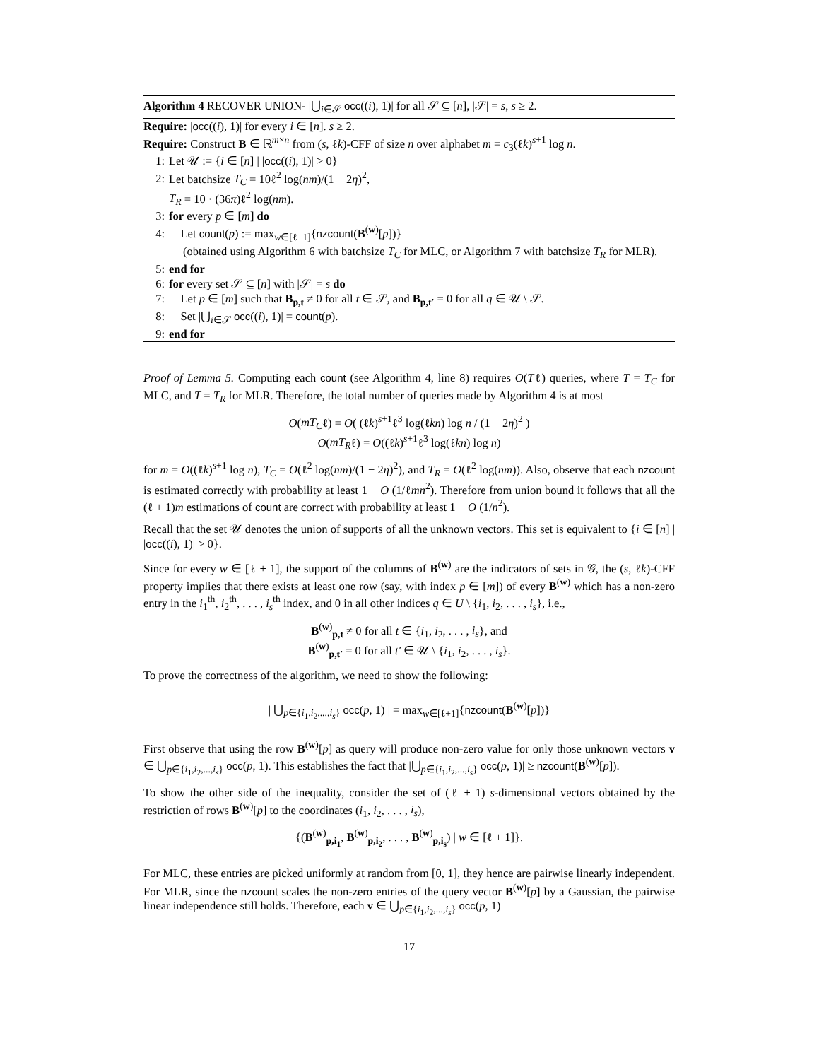Algorithm 4 RECOVER UNION- |⋃<sub>i∈𝒮</sub> occ((i), 1)| for all 𝒮 ⊆ [n], |𝒮| = s, s ≥ 2.
Require: |occ((i), 1)| for every i ∈ [n]. s ≥ 2.
Require: Construct B ∈ ℝ<sup>m×n</sup> from (s, ℓk)-CFF of size n over alphabet m = c<sub>3</sub>(ℓk)<sup>s+1</sup> log n.
1: Let 𝒰 := {i ∈ [n] | |occ((i), 1)| > 0}
2: Let batchsize T<sub>C</sub> = 10ℓ<sup>2</sup> log(nm)/(1 − 2η)<sup>2</sup>,
T<sub>R</sub> = 10 · (36π)ℓ<sup>2</sup> log(nm).
3: for every p ∈ [m] do
4: Let count(p) := max<sub>w∈[ℓ+1]</sub>{nzcount(B<sup>(w)</sup>[p])}
(obtained using Algorithm 6 with batchsize T<sub>C</sub> for MLC, or Algorithm 7 with batchsize T<sub>R</sub> for MLR).
5: end for
6: for every set 𝒮 ⊆ [n] with |𝒮| = s do
7: Let p ∈ [m] such that B<sub>p,t</sub> ≠ 0 for all t ∈ 𝒮, and B<sub>p,t′</sub> = 0 for all q ∈ 𝒰 \ 𝒮.
8: Set |⋃<sub>i∈𝒮</sub> occ((i), 1)| = count(p).
9: end for
Proof of Lemma 5. Computing each count (see Algorithm 4, line 8) requires O(Tℓ) queries, where T = T<sub>C</sub> for MLC, and T = T<sub>R</sub> for MLR. Therefore, the total number of queries made by Algorithm 4 is at most
O(mT<sub>C</sub>ℓ) = O( (ℓk)<sup>s+1</sup>ℓ<sup>3</sup> log(ℓkn) log n / (1 − 2η)<sup>2</sup> )
O(mT<sub>R</sub>ℓ) = O((ℓk)<sup>s+1</sup>ℓ<sup>3</sup> log(ℓkn) log n)
for m = O((ℓk)<sup>s+1</sup> log n), T<sub>C</sub> = O(ℓ<sup>2</sup> log(nm)/(1 − 2η)<sup>2</sup>), and T<sub>R</sub> = O(ℓ<sup>2</sup> log(nm)). Also, observe that each nzcount is estimated correctly with probability at least 1 − O (1/ℓmn<sup>2</sup>). Therefore from union bound it follows that all the (ℓ + 1)m estimations of count are correct with probability at least 1 − O (1/n<sup>2</sup>).
Recall that the set 𝒰 denotes the union of supports of all the unknown vectors. This set is equivalent to {i ∈ [n] | |occ((i), 1)| > 0}.
Since for every w ∈ [ℓ + 1], the support of the columns of B<sup>(w)</sup> are the indicators of sets in 𝒢, the (s, ℓk)-CFF property implies that there exists at least one row (say, with index p ∈ [m]) of every B<sup>(w)</sup> which has a non-zero entry in the i<sub>1</sub><sup>th</sup>, i<sub>2</sub><sup>th</sup>, . . . , i<sub>s</sub><sup>th</sup> index, and 0 in all other indices q ∈ U \ {i<sub>1</sub>, i<sub>2</sub>, . . . , i<sub>s</sub>}, i.e.,
B<sup>(w)</sup><sub>p,t</sub> ≠ 0 for all t ∈ {i<sub>1</sub>, i<sub>2</sub>, . . . , i<sub>s</sub>}, and
B<sup>(w)</sup><sub>p,t′</sub> = 0 for all t′ ∈ 𝒰 \ {i<sub>1</sub>, i<sub>2</sub>, . . . , i<sub>s</sub>}.
To prove the correctness of the algorithm, we need to show the following:
| ⋃<sub>p∈{i<sub>1</sub>,i<sub>2</sub>,...,i<sub>s</sub>}</sub> occ(p, 1) | = max<sub>w∈[ℓ+1]</sub>{nzcount(B<sup>(w)</sup>[p])}
First observe that using the row B<sup>(w)</sup>[p] as query will produce non-zero value for only those unknown vectors v ∈ ⋃<sub>p∈{i<sub>1</sub>,i<sub>2</sub>,...,i<sub>s</sub>}</sub> occ(p, 1). This establishes the fact that |⋃<sub>p∈{i<sub>1</sub>,i<sub>2</sub>,...,i<sub>s</sub>}</sub> occ(p, 1)| ≥ nzcount(B<sup>(w)</sup>[p]).
To show the other side of the inequality, consider the set of (ℓ + 1) s-dimensional vectors obtained by the restriction of rows B<sup>(w)</sup>[p] to the coordinates (i<sub>1</sub>, i<sub>2</sub>, . . . , i<sub>s</sub>),
{(B<sup>(w)</sup><sub>p,i<sub>1</sub></sub>, B<sup>(w)</sup><sub>p,i<sub>2</sub></sub>, . . . , B<sup>(w)</sup><sub>p,i<sub>s</sub></sub>) | w ∈ [ℓ + 1]}.
For MLC, these entries are picked uniformly at random from [0, 1], they hence are pairwise linearly independent. For MLR, since the nzcount scales the non-zero entries of the query vector B<sup>(w)</sup>[p] by a Gaussian, the pairwise linear independence still holds. Therefore, each v ∈ ⋃<sub>p∈{i<sub>1</sub>,i<sub>2</sub>,...,i<sub>s</sub>}</sub> occ(p, 1)
17